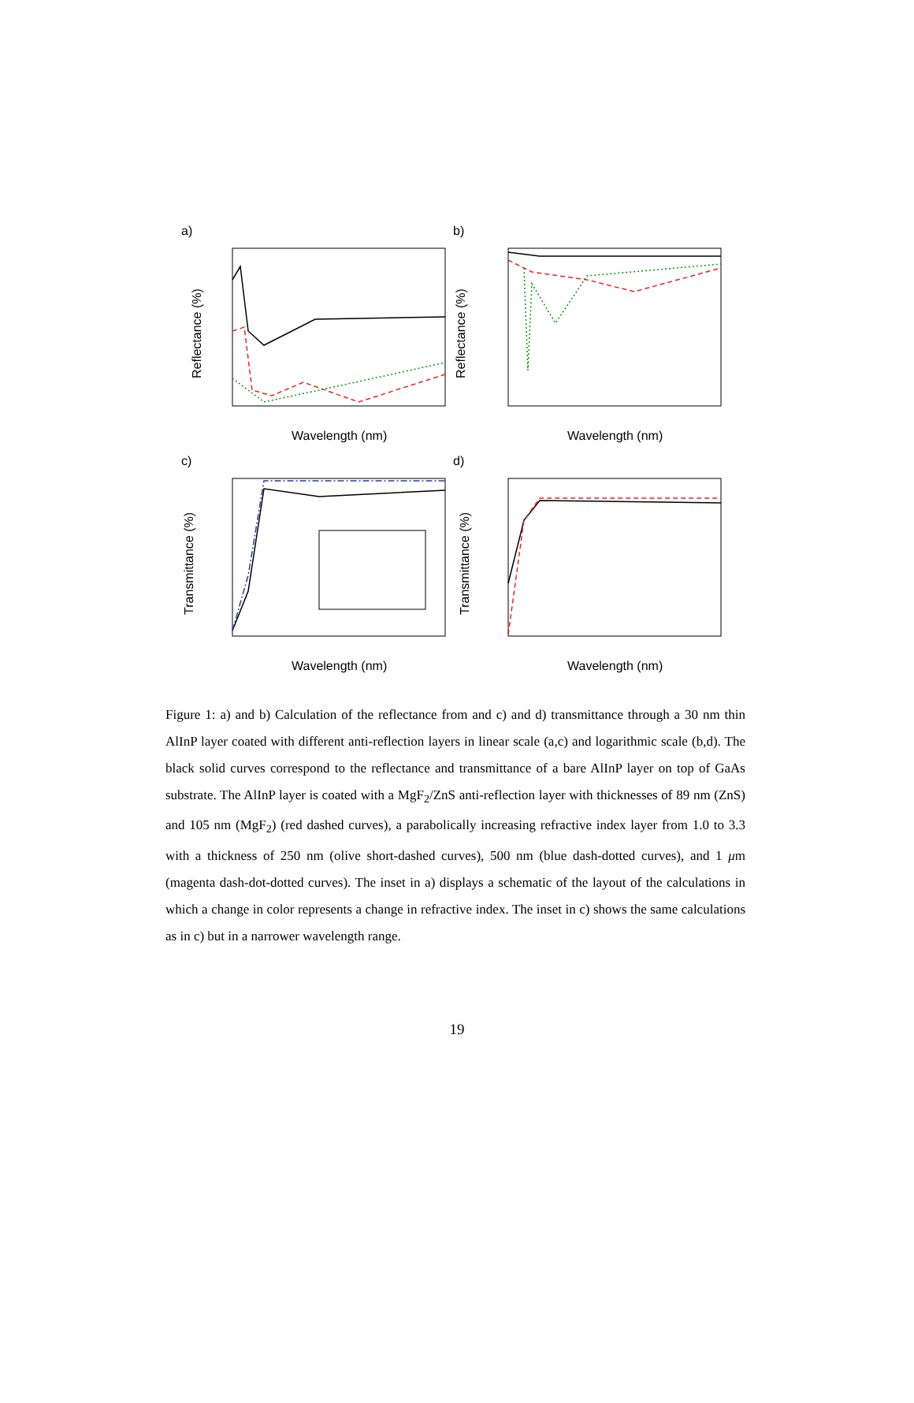a)
b)
c)
d)
Wavelength (nm)
Wavelength (nm)
Wavelength (nm)
Wavelength (nm)
Reflectance (%)
Reflectance (%)
Transmittance (%)
Transmittance (%)
Figure 1: a) and b) Calculation of the reflectance from and c) and d) transmittance through a 30 nm thin AlInP layer coated with different anti-reflection layers in linear scale (a,c) and logarithmic scale (b,d). The black solid curves correspond to the reflectance and transmittance of a bare AlInP layer on top of GaAs substrate. The AlInP layer is coated with a MgF<sub>2</sub>/ZnS anti-reflection layer with thicknesses of 89 nm (ZnS) and 105 nm (MgF<sub>2</sub>) (red dashed curves), a parabolically increasing refractive index layer from 1.0 to 3.3 with a thickness of 250 nm (olive short-dashed curves), 500 nm (blue dash-dotted curves), and 1 μm (magenta dash-dot-dotted curves). The inset in a) displays a schematic of the layout of the calculations in which a change in color represents a change in refractive index. The inset in c) shows the same calculations as in c) but in a narrower wavelength range.
19